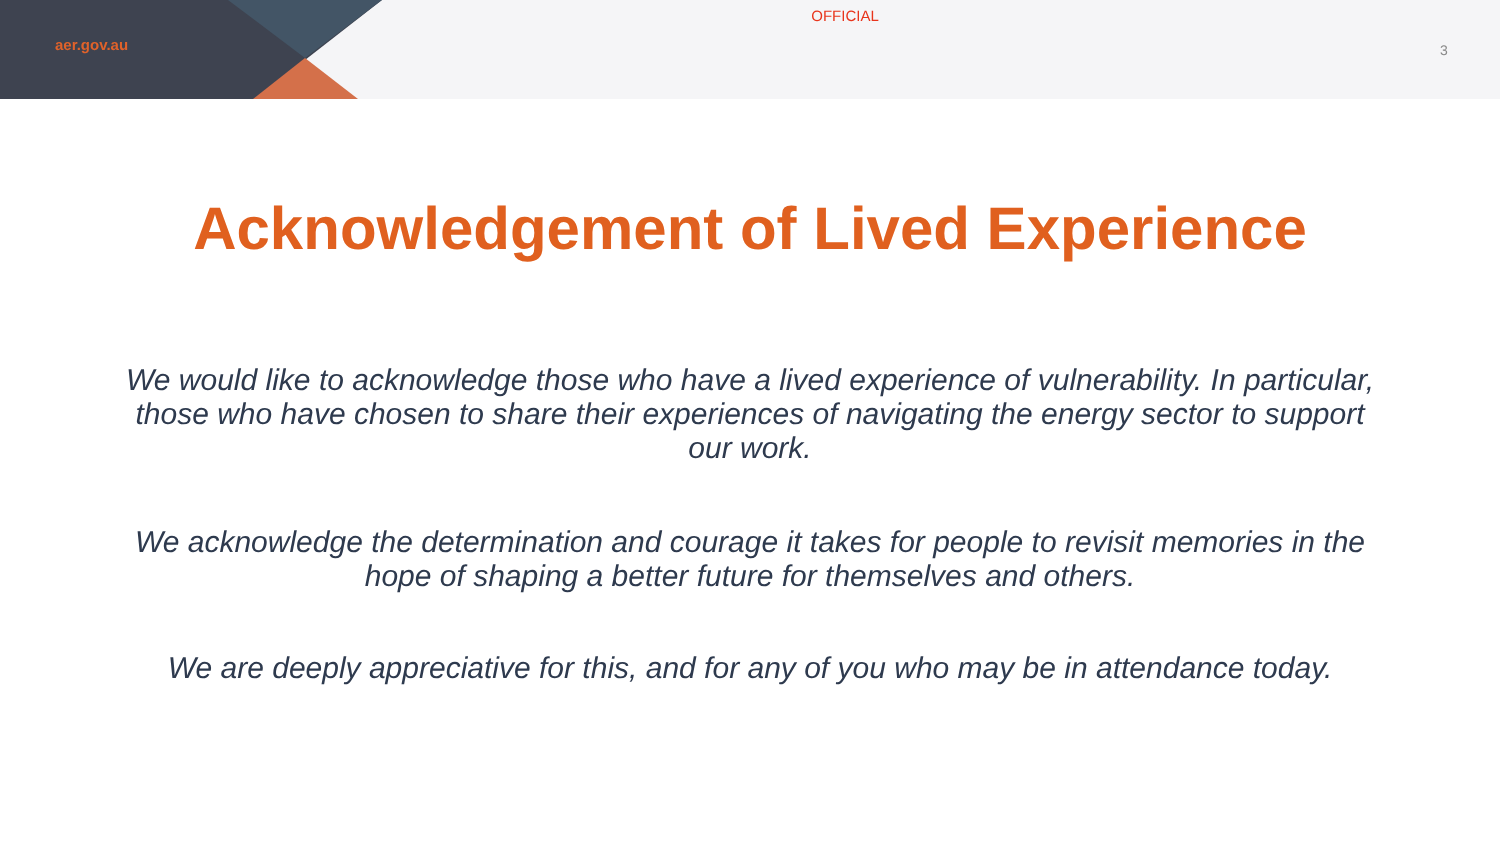aer.gov.au
OFFICIAL
3
Acknowledgement of Lived Experience
We would like to acknowledge those who have a lived experience of vulnerability. In particular, those who have chosen to share their experiences of navigating the energy sector to support our work.
We acknowledge the determination and courage it takes for people to revisit memories in the hope of shaping a better future for themselves and others.
We are deeply appreciative for this, and for any of you who may be in attendance today.